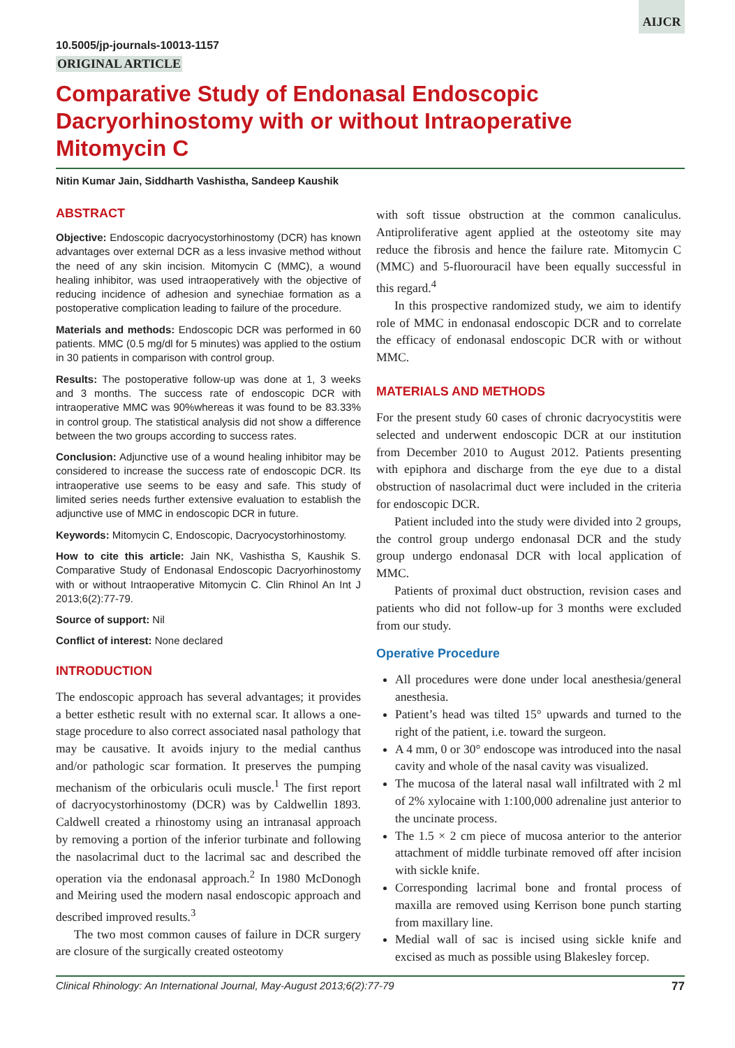AIJCR
10.5005/jp-journals-10013-1157
ORIGINAL ARTICLE
Comparative Study of Endonasal Endoscopic Dacryorhinostomy with or without Intraoperative Mitomycin C
Nitin Kumar Jain, Siddharth Vashistha, Sandeep Kaushik
ABSTRACT
Objective: Endoscopic dacryocystorhinostomy (DCR) has known advantages over external DCR as a less invasive method without the need of any skin incision. Mitomycin C (MMC), a wound healing inhibitor, was used intraoperatively with the objective of reducing incidence of adhesion and synechiae formation as a postoperative complication leading to failure of the procedure.
Materials and methods: Endoscopic DCR was performed in 60 patients. MMC (0.5 mg/dl for 5 minutes) was applied to the ostium in 30 patients in comparison with control group.
Results: The postoperative follow-up was done at 1, 3 weeks and 3 months. The success rate of endoscopic DCR with intraoperative MMC was 90%whereas it was found to be 83.33% in control group. The statistical analysis did not show a difference between the two groups according to success rates.
Conclusion: Adjunctive use of a wound healing inhibitor may be considered to increase the success rate of endoscopic DCR. Its intraoperative use seems to be easy and safe. This study of limited series needs further extensive evaluation to establish the adjunctive use of MMC in endoscopic DCR in future.
Keywords: Mitomycin C, Endoscopic, Dacryocystorhinostomy.
How to cite this article: Jain NK, Vashistha S, Kaushik S. Comparative Study of Endonasal Endoscopic Dacryorhinostomy with or without Intraoperative Mitomycin C. Clin Rhinol An Int J 2013;6(2):77-79.
Source of support: Nil
Conflict of interest: None declared
INTRODUCTION
The endoscopic approach has several advantages; it provides a better esthetic result with no external scar. It allows a one-stage procedure to also correct associated nasal pathology that may be causative. It avoids injury to the medial canthus and/or pathologic scar formation. It preserves the pumping mechanism of the orbicularis oculi muscle.<sup>1</sup> The first report of dacryocystorhinostomy (DCR) was by Caldwellin 1893. Caldwell created a rhinostomy using an intranasal approach by removing a portion of the inferior turbinate and following the nasolacrimal duct to the lacrimal sac and described the operation via the endonasal approach.<sup>2</sup> In 1980 McDonogh and Meiring used the modern nasal endoscopic approach and described improved results.<sup>3</sup>
The two most common causes of failure in DCR surgery are closure of the surgically created osteotomy
with soft tissue obstruction at the common canaliculus. Antiproliferative agent applied at the osteotomy site may reduce the fibrosis and hence the failure rate. Mitomycin C (MMC) and 5-fluorouracil have been equally successful in this regard.<sup>4</sup>
In this prospective randomized study, we aim to identify role of MMC in endonasal endoscopic DCR and to correlate the efficacy of endonasal endoscopic DCR with or without MMC.
MATERIALS AND METHODS
For the present study 60 cases of chronic dacryocystitis were selected and underwent endoscopic DCR at our institution from December 2010 to August 2012. Patients presenting with epiphora and discharge from the eye due to a distal obstruction of nasolacrimal duct were included in the criteria for endoscopic DCR.
Patient included into the study were divided into 2 groups, the control group undergo endonasal DCR and the study group undergo endonasal DCR with local application of MMC.
Patients of proximal duct obstruction, revision cases and patients who did not follow-up for 3 months were excluded from our study.
Operative Procedure
All procedures were done under local anesthesia/general anesthesia.
Patient’s head was tilted 15° upwards and turned to the right of the patient, i.e. toward the surgeon.
A 4 mm, 0 or 30° endoscope was introduced into the nasal cavity and whole of the nasal cavity was visualized.
The mucosa of the lateral nasal wall infiltrated with 2 ml of 2% xylocaine with 1:100,000 adrenaline just anterior to the uncinate process.
The 1.5 × 2 cm piece of mucosa anterior to the anterior attachment of middle turbinate removed off after incision with sickle knife.
Corresponding lacrimal bone and frontal process of maxilla are removed using Kerrison bone punch starting from maxillary line.
Medial wall of sac is incised using sickle knife and excised as much as possible using Blakesley forcep.
Clinical Rhinology: An International Journal, May-August 2013;6(2):77-79 77